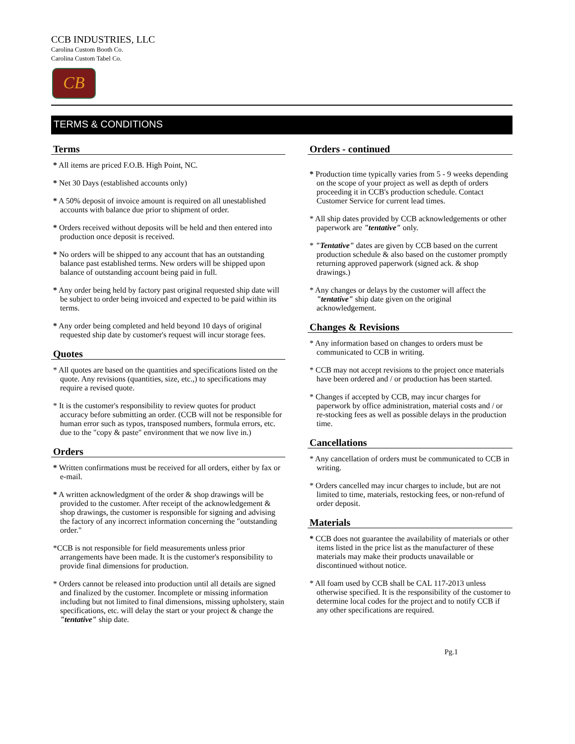CCB INDUSTRIES, LLC
Carolina Custom Booth Co.
Carolina Custom Tabel Co.
CB
TERMS & CONDITIONS
Terms
* All items are priced F.O.B. High Point, NC.
* Net 30 Days (established accounts only)
* A 50% deposit of invoice amount is required on all unestablished accounts with balance due prior to shipment of order.
* Orders received without deposits will be held and then entered into production once deposit is received.
* No orders will be shipped to any account that has an outstanding balance past established terms. New orders will be shipped upon balance of outstanding account being paid in full.
* Any order being held by factory past original requested ship date will be subject to order being invoiced and expected to be paid within its terms.
* Any order being completed and held beyond 10 days of original requested ship date by customer's request will incur storage fees.
Quotes
* All quotes are based on the quantities and specifications listed on the quote. Any revisions (quantities, size, etc.,) to specifications may require a revised quote.
* It is the customer's responsibility to review quotes for product accuracy before submitting an order. (CCB will not be responsible for human error such as typos, transposed numbers, formula errors, etc. due to the "copy & paste" environment that we now live in.)
Orders
* Written confirmations must be received for all orders, either by fax or e-mail.
* A written acknowledgment of the order & shop drawings will be provided to the customer. After receipt of the acknowledgement & shop drawings, the customer is responsible for signing and advising the factory of any incorrect information concerning the "outstanding order."
*CCB is not responsible for field measurements unless prior arrangements have been made. It is the customer's responsibility to provide final dimensions for production.
* Orders cannot be released into production until all details are signed and finalized by the customer. Incomplete or missing information including but not limited to final dimensions, missing upholstery, stain specifications, etc. will delay the start or your project & change the "tentative" ship date.
Orders - continued
* Production time typically varies from 5 - 9 weeks depending on the scope of your project as well as depth of orders proceeding it in CCB's production schedule. Contact Customer Service for current lead times.
* All ship dates provided by CCB acknowledgements or other paperwork are "tentative" only.
* "Tentative" dates are given by CCB based on the current production schedule & also based on the customer promptly returning approved paperwork (signed ack. & shop drawings.)
* Any changes or delays by the customer will affect the "tentative" ship date given on the original acknowledgement.
Changes & Revisions
* Any information based on changes to orders must be communicated to CCB in writing.
* CCB may not accept revisions to the project once materials have been ordered and / or production has been started.
* Changes if accepted by CCB, may incur charges for paperwork by office administration, material costs and / or re-stocking fees as well as possible delays in the production time.
Cancellations
* Any cancellation of orders must be communicated to CCB in writing.
* Orders cancelled may incur charges to include, but are not limited to time, materials, restocking fees, or non-refund of order deposit.
Materials
* CCB does not guarantee the availability of materials or other items listed in the price list as the manufacturer of these materials may make their products unavailable or discontinued without notice.
* All foam used by CCB shall be CAL 117-2013 unless otherwise specified. It is the responsibility of the customer to determine local codes for the project and to notify CCB if any other specifications are required.
Pg.1